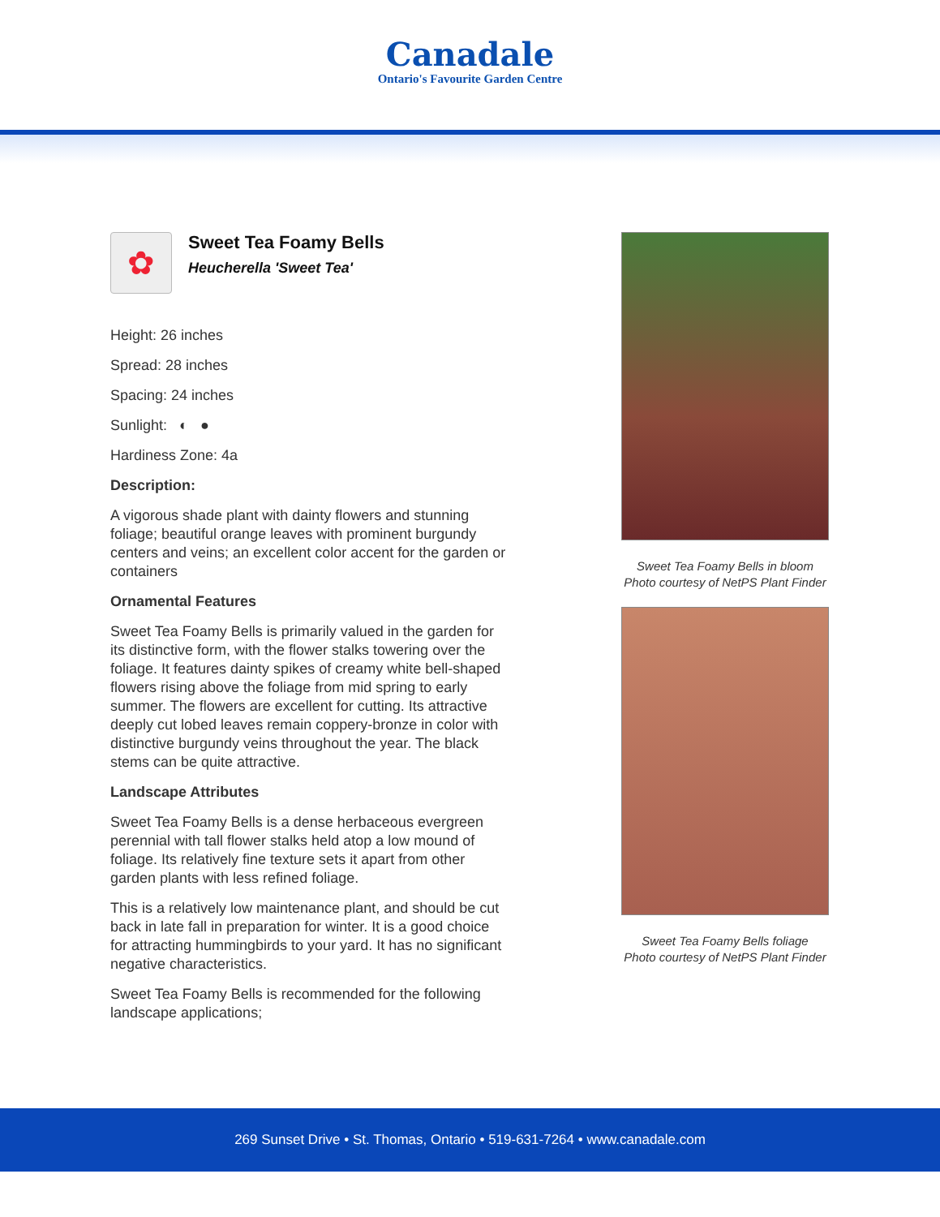Canadale
Ontario's Favourite Garden Centre
✿
Sweet Tea Foamy Bells
Heucherella 'Sweet Tea'
Height: 26 inches
Spread: 28 inches
Spacing: 24 inches
Sunlight: ◐ ●
Hardiness Zone: 4a
Description:
A vigorous shade plant with dainty flowers and stunning foliage; beautiful orange leaves with prominent burgundy centers and veins; an excellent color accent for the garden or containers
Ornamental Features
Sweet Tea Foamy Bells is primarily valued in the garden for its distinctive form, with the flower stalks towering over the foliage. It features dainty spikes of creamy white bell-shaped flowers rising above the foliage from mid spring to early summer. The flowers are excellent for cutting. Its attractive deeply cut lobed leaves remain coppery-bronze in color with distinctive burgundy veins throughout the year. The black stems can be quite attractive.
Landscape Attributes
Sweet Tea Foamy Bells is a dense herbaceous evergreen perennial with tall flower stalks held atop a low mound of foliage. Its relatively fine texture sets it apart from other garden plants with less refined foliage.
This is a relatively low maintenance plant, and should be cut back in late fall in preparation for winter. It is a good choice for attracting hummingbirds to your yard. It has no significant negative characteristics.
Sweet Tea Foamy Bells is recommended for the following landscape applications;
Sweet Tea Foamy Bells in bloom
Photo courtesy of NetPS Plant Finder
Sweet Tea Foamy Bells foliage
Photo courtesy of NetPS Plant Finder
269 Sunset Drive • St. Thomas, Ontario • 519-631-7264 • www.canadale.com